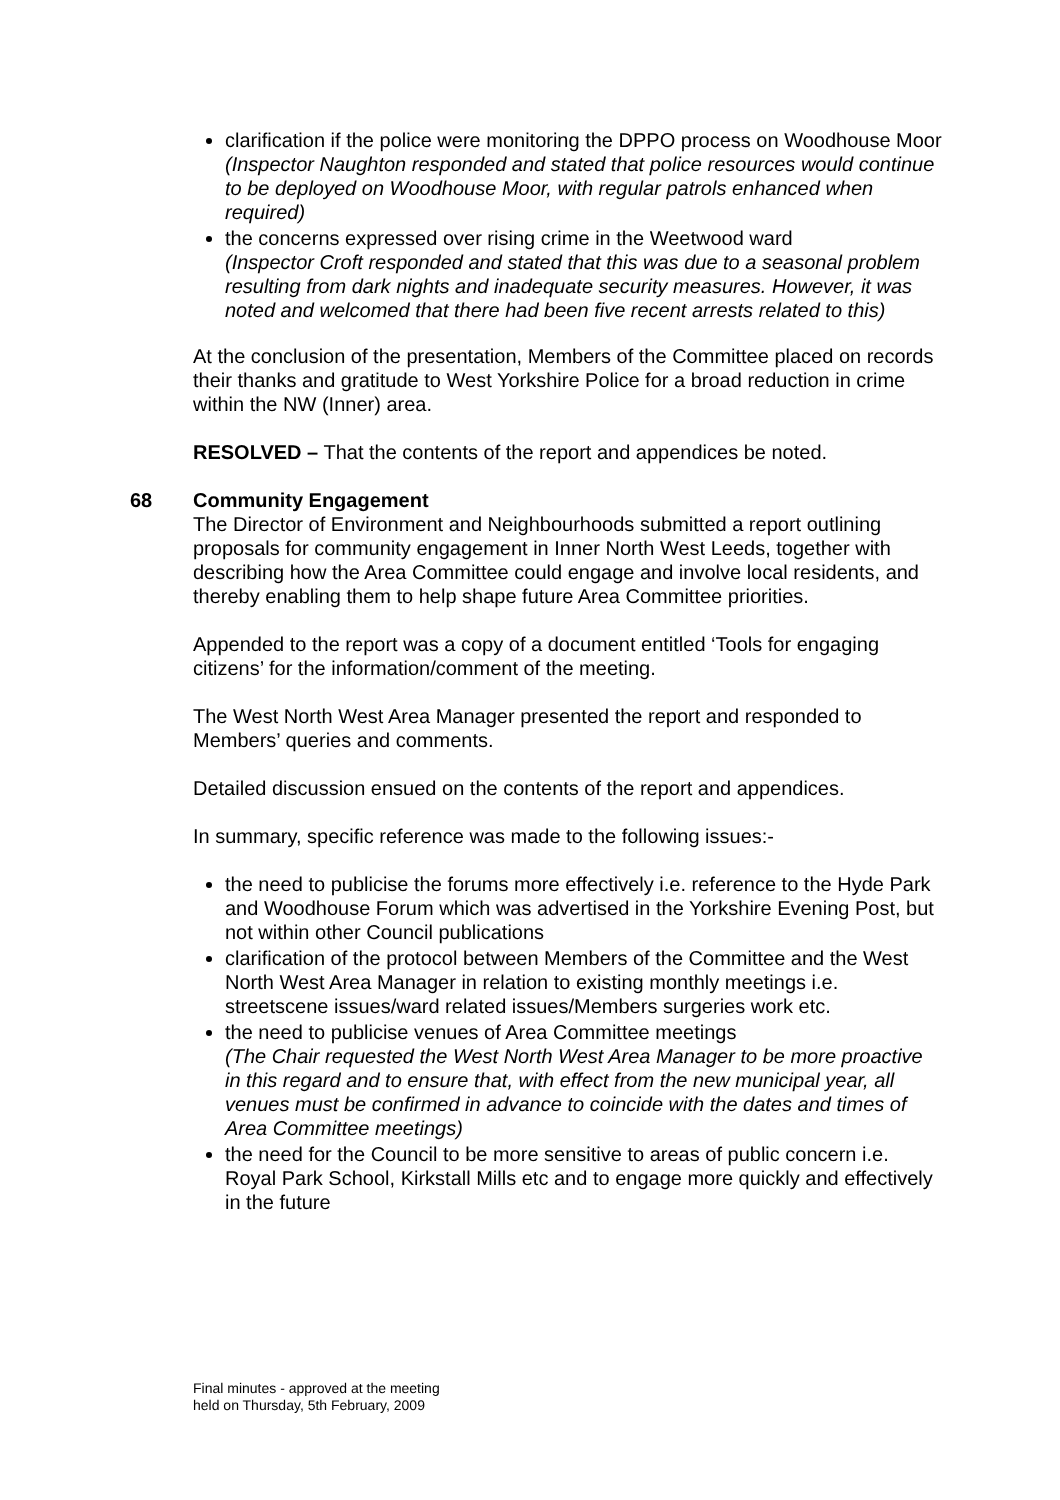clarification if the police were monitoring the DPPO process on Woodhouse Moor
(Inspector Naughton responded and stated that police resources would continue to be deployed on Woodhouse Moor, with regular patrols enhanced when required)
the concerns expressed over rising crime in the Weetwood ward
(Inspector Croft responded and stated that this was due to a seasonal problem resulting from dark nights and inadequate security measures. However, it was noted and welcomed that there had been five recent arrests related to this)
At the conclusion of the presentation, Members of the Committee placed on records their thanks and gratitude to West Yorkshire Police for a broad reduction in crime within the NW (Inner) area.
RESOLVED – That the contents of the report and appendices be noted.
68 Community Engagement
The Director of Environment and Neighbourhoods submitted a report outlining proposals for community engagement in Inner North West Leeds, together with describing how the Area Committee could engage and involve local residents, and thereby enabling them to help shape future Area Committee priorities.
Appended to the report was a copy of a document entitled ‘Tools for engaging citizens’ for the information/comment of the meeting.
The West North West Area Manager presented the report and responded to Members’ queries and comments.
Detailed discussion ensued on the contents of the report and appendices.
In summary, specific reference was made to the following issues:-
the need to publicise the forums more effectively i.e. reference to the Hyde Park and Woodhouse Forum which was advertised in the Yorkshire Evening Post, but not within other Council publications
clarification of the protocol between Members of the Committee and the West North West Area Manager in relation to existing monthly meetings i.e. streetscene issues/ward related issues/Members surgeries work etc.
the need to publicise venues of Area Committee meetings
(The Chair requested the West North West Area Manager to be more proactive in this regard and to ensure that, with effect from the new municipal year, all venues must be confirmed in advance to coincide with the dates and times of Area Committee meetings)
the need for the Council to be more sensitive to areas of public concern i.e. Royal Park School, Kirkstall Mills etc and to engage more quickly and effectively in the future
Final minutes - approved at the meeting
held on Thursday, 5th February, 2009